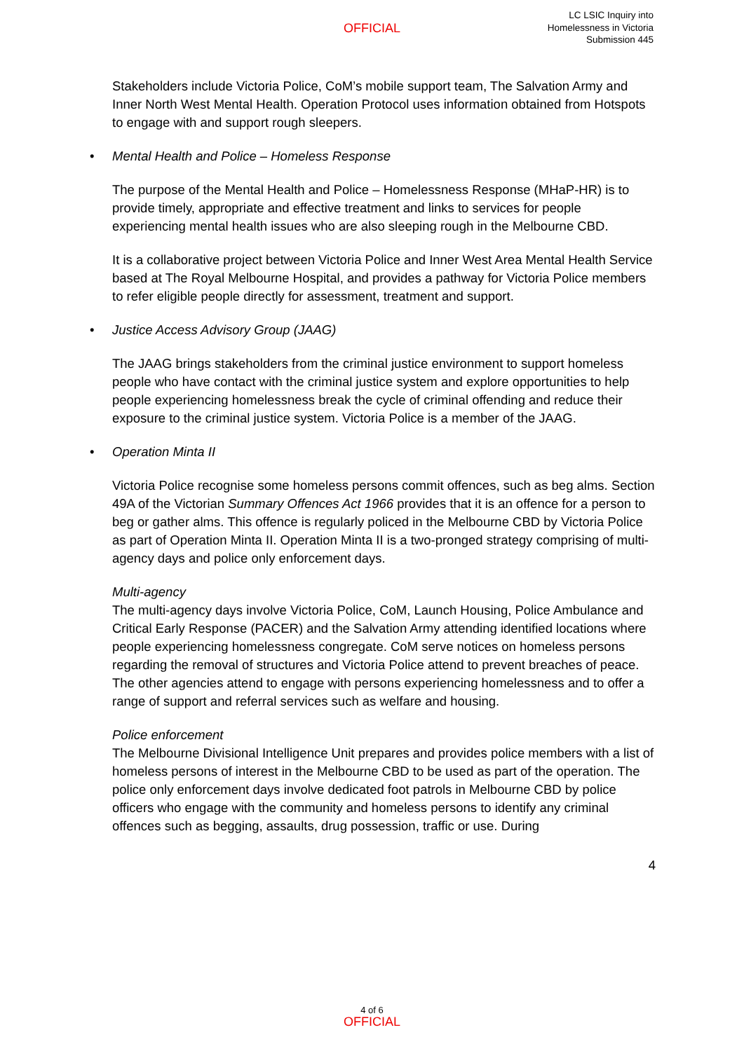OFFICIAL
LC LSIC Inquiry into
Homelessness in Victoria
Submission 445
Stakeholders include Victoria Police, CoM’s mobile support team, The Salvation Army and Inner North West Mental Health. Operation Protocol uses information obtained from Hotspots to engage with and support rough sleepers.
• Mental Health and Police – Homeless Response
The purpose of the Mental Health and Police – Homelessness Response (MHaP-HR) is to provide timely, appropriate and effective treatment and links to services for people experiencing mental health issues who are also sleeping rough in the Melbourne CBD.
It is a collaborative project between Victoria Police and Inner West Area Mental Health Service based at The Royal Melbourne Hospital, and provides a pathway for Victoria Police members to refer eligible people directly for assessment, treatment and support.
• Justice Access Advisory Group (JAAG)
The JAAG brings stakeholders from the criminal justice environment to support homeless people who have contact with the criminal justice system and explore opportunities to help people experiencing homelessness break the cycle of criminal offending and reduce their exposure to the criminal justice system. Victoria Police is a member of the JAAG.
• Operation Minta II
Victoria Police recognise some homeless persons commit offences, such as beg alms. Section 49A of the Victorian Summary Offences Act 1966 provides that it is an offence for a person to beg or gather alms. This offence is regularly policed in the Melbourne CBD by Victoria Police as part of Operation Minta II. Operation Minta II is a two-pronged strategy comprising of multi-agency days and police only enforcement days.
Multi-agency
The multi-agency days involve Victoria Police, CoM, Launch Housing, Police Ambulance and Critical Early Response (PACER) and the Salvation Army attending identified locations where people experiencing homelessness congregate. CoM serve notices on homeless persons regarding the removal of structures and Victoria Police attend to prevent breaches of peace. The other agencies attend to engage with persons experiencing homelessness and to offer a range of support and referral services such as welfare and housing.
Police enforcement
The Melbourne Divisional Intelligence Unit prepares and provides police members with a list of homeless persons of interest in the Melbourne CBD to be used as part of the operation. The police only enforcement days involve dedicated foot patrols in Melbourne CBD by police officers who engage with the community and homeless persons to identify any criminal offences such as begging, assaults, drug possession, traffic or use. During
4
4 of 6
OFFICIAL